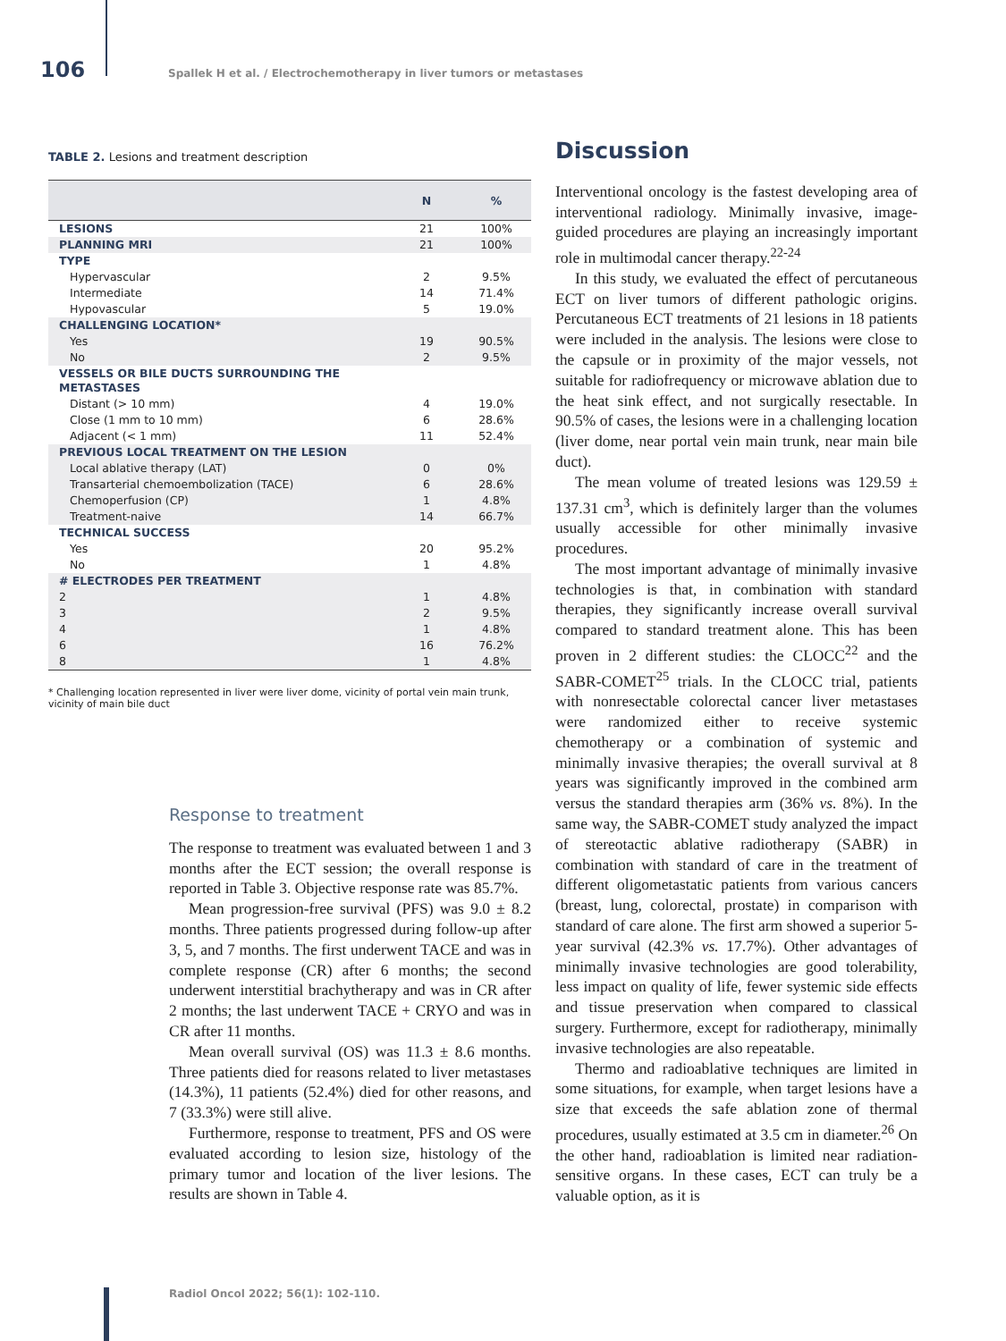106 Spallek H et al. / Electrochemotherapy in liver tumors or metastases
TABLE 2. Lesions and treatment description
| | N | % |
| --- | --- | --- |
| LESIONS | 21 | 100% |
| PLANNING MRI | 21 | 100% |
| TYPE | | |
| Hypervascular | 2 | 9.5% |
| Intermediate | 14 | 71.4% |
| Hypovascular | 5 | 19.0% |
| CHALLENGING LOCATION* | | |
| Yes | 19 | 90.5% |
| No | 2 | 9.5% |
| VESSELS OR BILE DUCTS SURROUNDING THE METASTASES | | |
| Distant (> 10 mm) | 4 | 19.0% |
| Close (1 mm to 10 mm) | 6 | 28.6% |
| Adjacent (< 1 mm) | 11 | 52.4% |
| PREVIOUS LOCAL TREATMENT ON THE LESION | | |
| Local ablative therapy (LAT) | 0 | 0% |
| Transarterial chemoembolization (TACE) | 6 | 28.6% |
| Chemoperfusion (CP) | 1 | 4.8% |
| Treatment-naive | 14 | 66.7% |
| TECHNICAL SUCCESS | | |
| Yes | 20 | 95.2% |
| No | 1 | 4.8% |
| # ELECTRODES PER TREATMENT | | |
| 2 | 1 | 4.8% |
| 3 | 2 | 9.5% |
| 4 | 1 | 4.8% |
| 6 | 16 | 76.2% |
| 8 | 1 | 4.8% |
* Challenging location represented in liver were liver dome, vicinity of portal vein main trunk, vicinity of main bile duct
Response to treatment
The response to treatment was evaluated between 1 and 3 months after the ECT session; the overall response is reported in Table 3. Objective response rate was 85.7%.
Mean progression-free survival (PFS) was 9.0 ± 8.2 months. Three patients progressed during follow-up after 3, 5, and 7 months. The first underwent TACE and was in complete response (CR) after 6 months; the second underwent interstitial brachytherapy and was in CR after 2 months; the last underwent TACE + CRYO and was in CR after 11 months.
Mean overall survival (OS) was 11.3 ± 8.6 months. Three patients died for reasons related to liver metastases (14.3%), 11 patients (52.4%) died for other reasons, and 7 (33.3%) were still alive.
Furthermore, response to treatment, PFS and OS were evaluated according to lesion size, histology of the primary tumor and location of the liver lesions. The results are shown in Table 4.
Discussion
Interventional oncology is the fastest developing area of interventional radiology. Minimally invasive, image-guided procedures are playing an increasingly important role in multimodal cancer therapy.<sup>22-24</sup>
In this study, we evaluated the effect of percutaneous ECT on liver tumors of different pathologic origins. Percutaneous ECT treatments of 21 lesions in 18 patients were included in the analysis. The lesions were close to the capsule or in proximity of the major vessels, not suitable for radiofrequency or microwave ablation due to the heat sink effect, and not surgically resectable. In 90.5% of cases, the lesions were in a challenging location (liver dome, near portal vein main trunk, near main bile duct).
The mean volume of treated lesions was 129.59 ± 137.31 cm<sup>3</sup>, which is definitely larger than the volumes usually accessible for other minimally invasive procedures.
The most important advantage of minimally invasive technologies is that, in combination with standard therapies, they significantly increase overall survival compared to standard treatment alone. This has been proven in 2 different studies: the CLOCC<sup>22</sup> and the SABR-COMET<sup>25</sup> trials. In the CLOCC trial, patients with nonresectable colorectal cancer liver metastases were randomized either to receive systemic chemotherapy or a combination of systemic and minimally invasive therapies; the overall survival at 8 years was significantly improved in the combined arm versus the standard therapies arm (36% vs. 8%). In the same way, the SABR-COMET study analyzed the impact of stereotactic ablative radiotherapy (SABR) in combination with standard of care in the treatment of different oligometastatic patients from various cancers (breast, lung, colorectal, prostate) in comparison with standard of care alone. The first arm showed a superior 5-year survival (42.3% vs. 17.7%). Other advantages of minimally invasive technologies are good tolerability, less impact on quality of life, fewer systemic side effects and tissue preservation when compared to classical surgery. Furthermore, except for radiotherapy, minimally invasive technologies are also repeatable.
Thermo and radioablative techniques are limited in some situations, for example, when target lesions have a size that exceeds the safe ablation zone of thermal procedures, usually estimated at 3.5 cm in diameter.<sup>26</sup> On the other hand, radioablation is limited near radiation-sensitive organs. In these cases, ECT can truly be a valuable option, as it is
Radiol Oncol 2022; 56(1): 102-110.